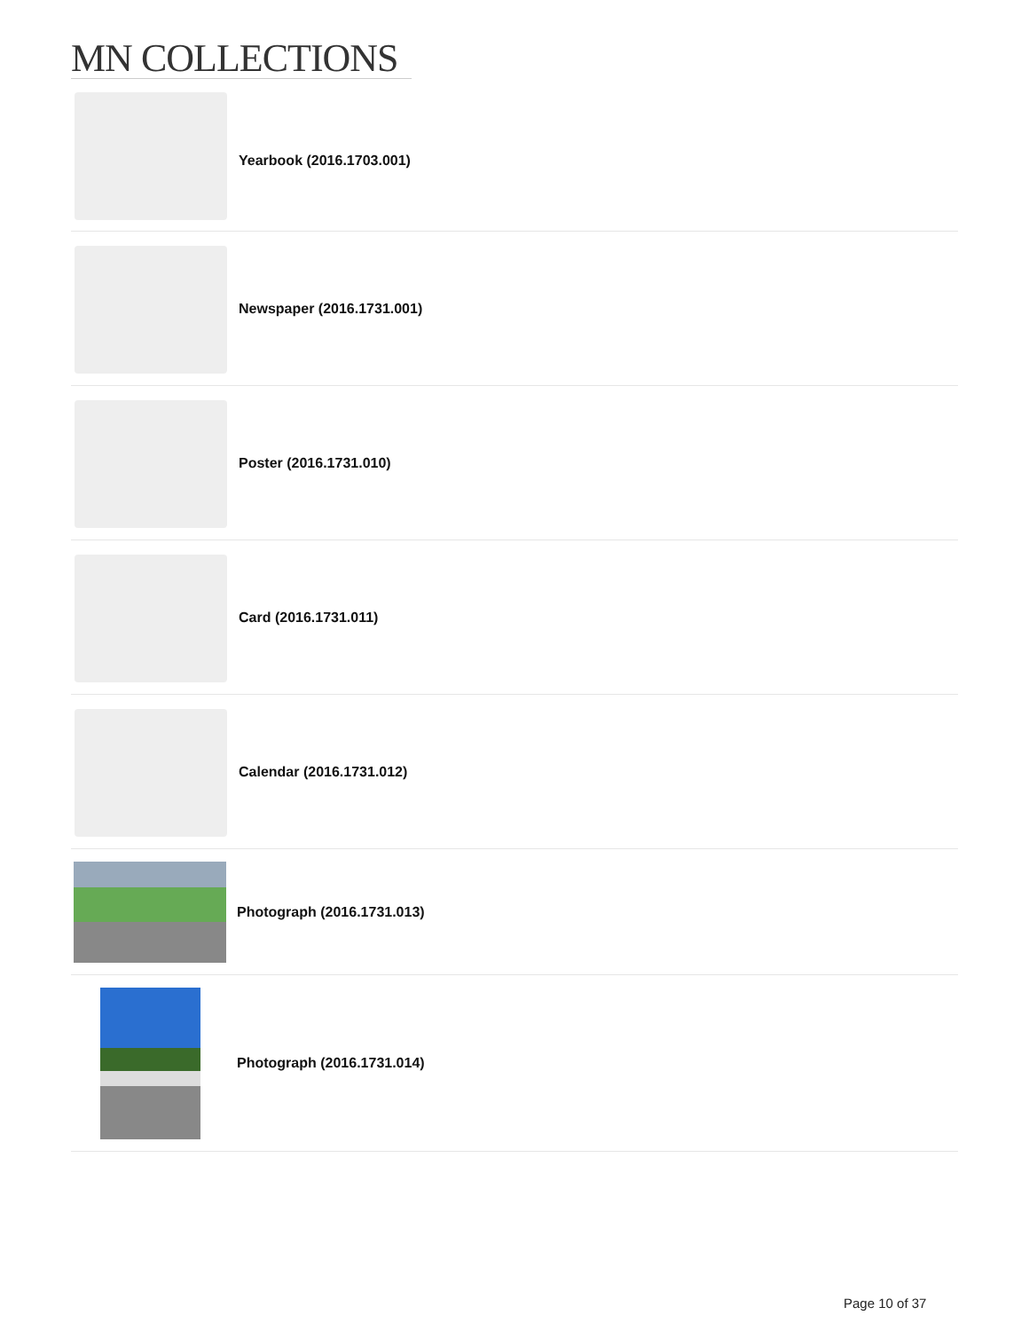MN COLLECTIONS
Yearbook (2016.1703.001)
Newspaper (2016.1731.001)
Poster (2016.1731.010)
Card (2016.1731.011)
Calendar (2016.1731.012)
Photograph (2016.1731.013)
Photograph (2016.1731.014)
Page 10 of 37